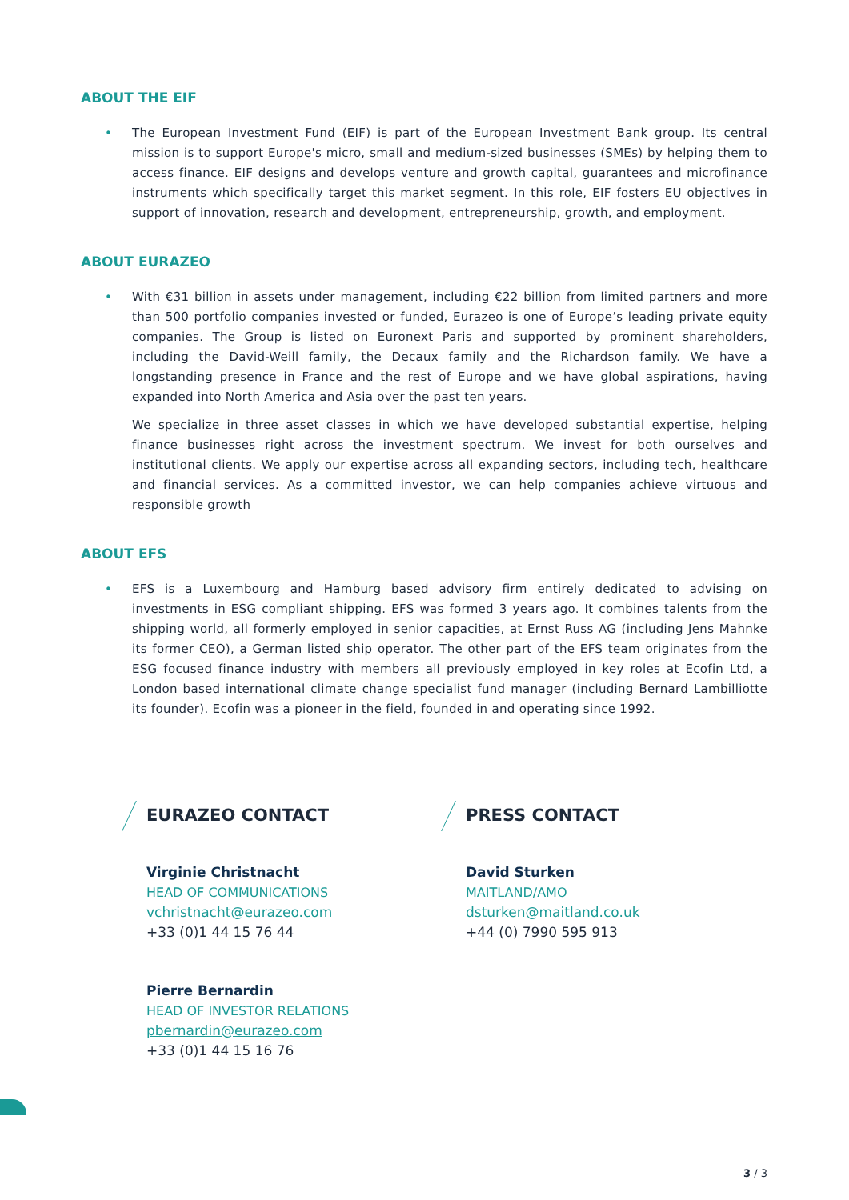ABOUT THE EIF
• The European Investment Fund (EIF) is part of the European Investment Bank group. Its central mission is to support Europe's micro, small and medium-sized businesses (SMEs) by helping them to access finance. EIF designs and develops venture and growth capital, guarantees and microfinance instruments which specifically target this market segment. In this role, EIF fosters EU objectives in support of innovation, research and development, entrepreneurship, growth, and employment.
ABOUT EURAZEO
• With €31 billion in assets under management, including €22 billion from limited partners and more than 500 portfolio companies invested or funded, Eurazeo is one of Europe’s leading private equity companies. The Group is listed on Euronext Paris and supported by prominent shareholders, including the David-Weill family, the Decaux family and the Richardson family. We have a longstanding presence in France and the rest of Europe and we have global aspirations, having expanded into North America and Asia over the past ten years.
We specialize in three asset classes in which we have developed substantial expertise, helping finance businesses right across the investment spectrum. We invest for both ourselves and institutional clients. We apply our expertise across all expanding sectors, including tech, healthcare and financial services. As a committed investor, we can help companies achieve virtuous and responsible growth
ABOUT EFS
• EFS is a Luxembourg and Hamburg based advisory firm entirely dedicated to advising on investments in ESG compliant shipping. EFS was formed 3 years ago. It combines talents from the shipping world, all formerly employed in senior capacities, at Ernst Russ AG (including Jens Mahnke its former CEO), a German listed ship operator. The other part of the EFS team originates from the ESG focused finance industry with members all previously employed in key roles at Ecofin Ltd, a London based international climate change specialist fund manager (including Bernard Lambilliotte its founder). Ecofin was a pioneer in the field, founded in and operating since 1992.
EURAZEO CONTACT
Virginie Christnacht
HEAD OF COMMUNICATIONS
vchristnacht@eurazeo.com
+33 (0)1 44 15 76 44
Pierre Bernardin
HEAD OF INVESTOR RELATIONS
pbernardin@eurazeo.com
+33 (0)1 44 15 16 76
PRESS CONTACT
David Sturken
MAITLAND/AMO
dsturken@maitland.co.uk
+44 (0) 7990 595 913
3 / 3